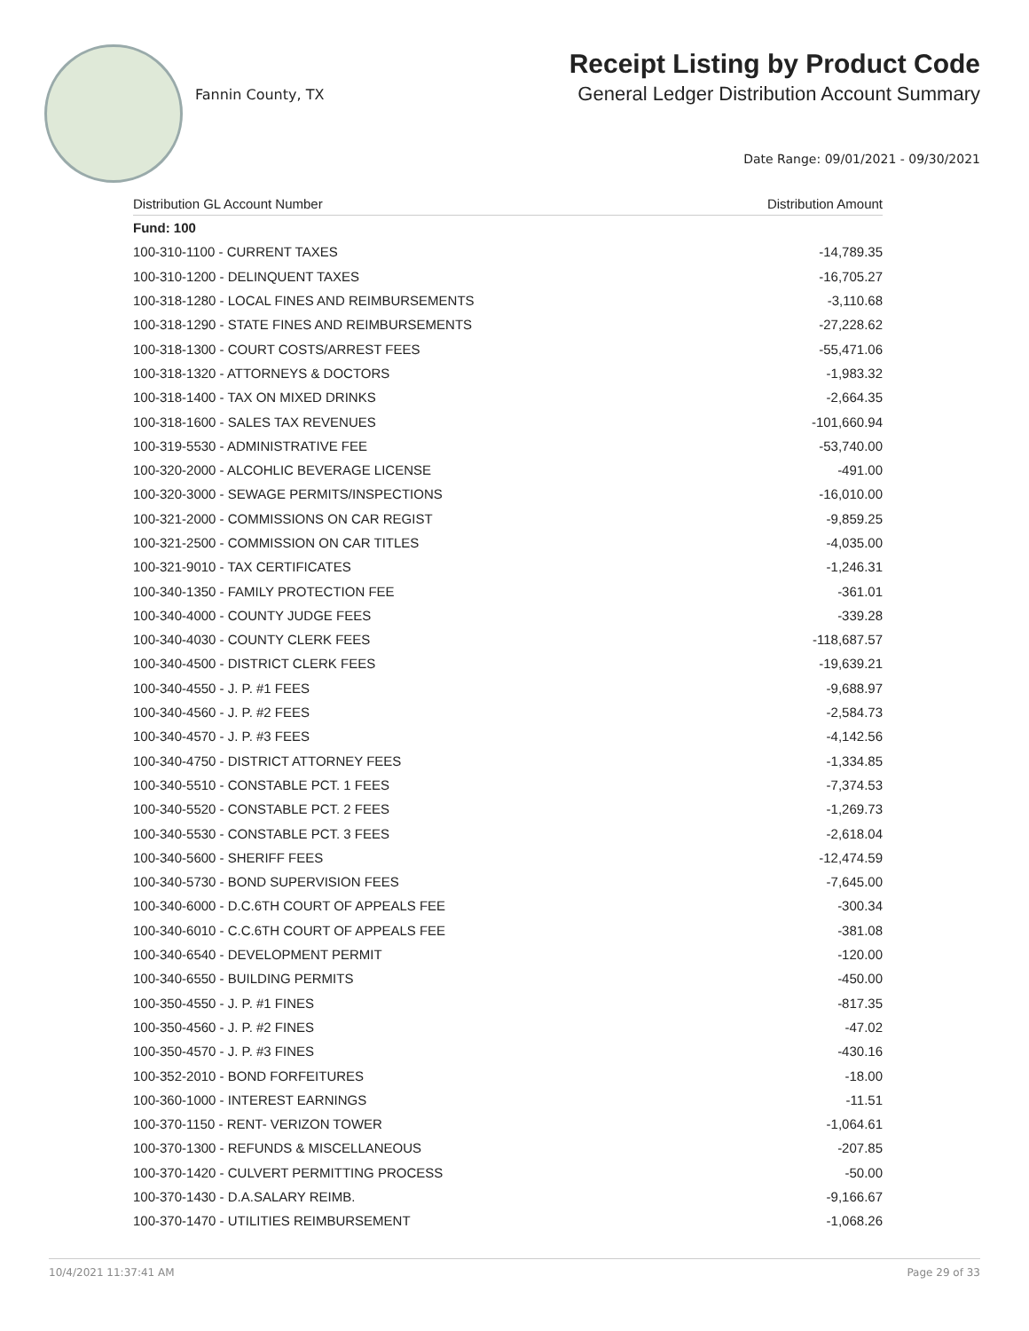Fannin County, TX
Receipt Listing by Product Code
General Ledger Distribution Account Summary
Date Range: 09/01/2021 - 09/30/2021
| Distribution GL Account Number | Distribution Amount |
| --- | --- |
| Fund: 100 | |
| 100-310-1100 - CURRENT TAXES | -14,789.35 |
| 100-310-1200 - DELINQUENT TAXES | -16,705.27 |
| 100-318-1280 - LOCAL FINES AND REIMBURSEMENTS | -3,110.68 |
| 100-318-1290 - STATE FINES AND REIMBURSEMENTS | -27,228.62 |
| 100-318-1300 - COURT COSTS/ARREST FEES | -55,471.06 |
| 100-318-1320 - ATTORNEYS & DOCTORS | -1,983.32 |
| 100-318-1400 - TAX ON MIXED DRINKS | -2,664.35 |
| 100-318-1600 - SALES TAX REVENUES | -101,660.94 |
| 100-319-5530 - ADMINISTRATIVE FEE | -53,740.00 |
| 100-320-2000 - ALCOHLIC BEVERAGE LICENSE | -491.00 |
| 100-320-3000 - SEWAGE PERMITS/INSPECTIONS | -16,010.00 |
| 100-321-2000 - COMMISSIONS ON CAR REGIST | -9,859.25 |
| 100-321-2500 - COMMISSION ON CAR TITLES | -4,035.00 |
| 100-321-9010 - TAX CERTIFICATES | -1,246.31 |
| 100-340-1350 - FAMILY PROTECTION FEE | -361.01 |
| 100-340-4000 - COUNTY JUDGE FEES | -339.28 |
| 100-340-4030 - COUNTY CLERK FEES | -118,687.57 |
| 100-340-4500 - DISTRICT CLERK FEES | -19,639.21 |
| 100-340-4550 - J. P. #1 FEES | -9,688.97 |
| 100-340-4560 - J. P. #2 FEES | -2,584.73 |
| 100-340-4570 - J. P. #3 FEES | -4,142.56 |
| 100-340-4750 - DISTRICT ATTORNEY FEES | -1,334.85 |
| 100-340-5510 - CONSTABLE PCT. 1 FEES | -7,374.53 |
| 100-340-5520 - CONSTABLE PCT. 2 FEES | -1,269.73 |
| 100-340-5530 - CONSTABLE PCT. 3 FEES | -2,618.04 |
| 100-340-5600 - SHERIFF FEES | -12,474.59 |
| 100-340-5730 - BOND SUPERVISION FEES | -7,645.00 |
| 100-340-6000 - D.C.6TH COURT OF APPEALS FEE | -300.34 |
| 100-340-6010 - C.C.6TH COURT OF APPEALS FEE | -381.08 |
| 100-340-6540 - DEVELOPMENT PERMIT | -120.00 |
| 100-340-6550 - BUILDING PERMITS | -450.00 |
| 100-350-4550 - J. P. #1 FINES | -817.35 |
| 100-350-4560 - J. P. #2 FINES | -47.02 |
| 100-350-4570 - J. P. #3 FINES | -430.16 |
| 100-352-2010 - BOND FORFEITURES | -18.00 |
| 100-360-1000 - INTEREST EARNINGS | -11.51 |
| 100-370-1150 - RENT- VERIZON TOWER | -1,064.61 |
| 100-370-1300 - REFUNDS & MISCELLANEOUS | -207.85 |
| 100-370-1420 - CULVERT PERMITTING PROCESS | -50.00 |
| 100-370-1430 - D.A.SALARY REIMB. | -9,166.67 |
| 100-370-1470 - UTILITIES REIMBURSEMENT | -1,068.26 |
10/4/2021 11:37:41 AM Page 29 of 33